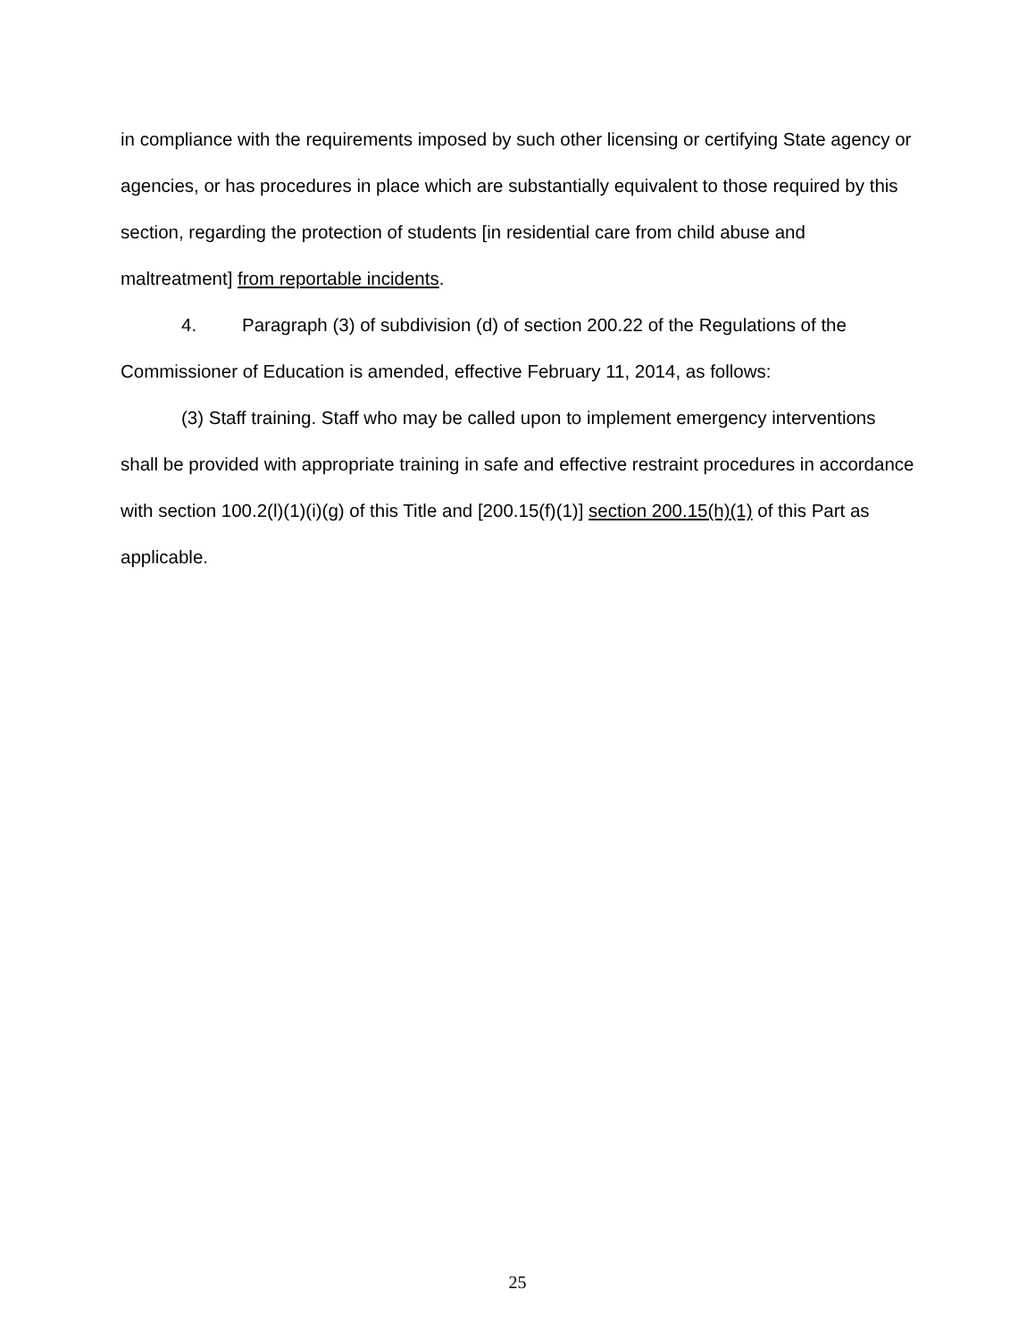in compliance with the requirements imposed by such other licensing or certifying State agency or agencies, or has procedures in place which are substantially equivalent to those required by this section, regarding the protection of students [in residential care from child abuse and maltreatment] from reportable incidents.
4. Paragraph (3) of subdivision (d) of section 200.22 of the Regulations of the Commissioner of Education is amended, effective February 11, 2014, as follows:
(3) Staff training. Staff who may be called upon to implement emergency interventions shall be provided with appropriate training in safe and effective restraint procedures in accordance with section 100.2(l)(1)(i)(g) of this Title and [200.15(f)(1)] section 200.15(h)(1) of this Part as applicable.
25